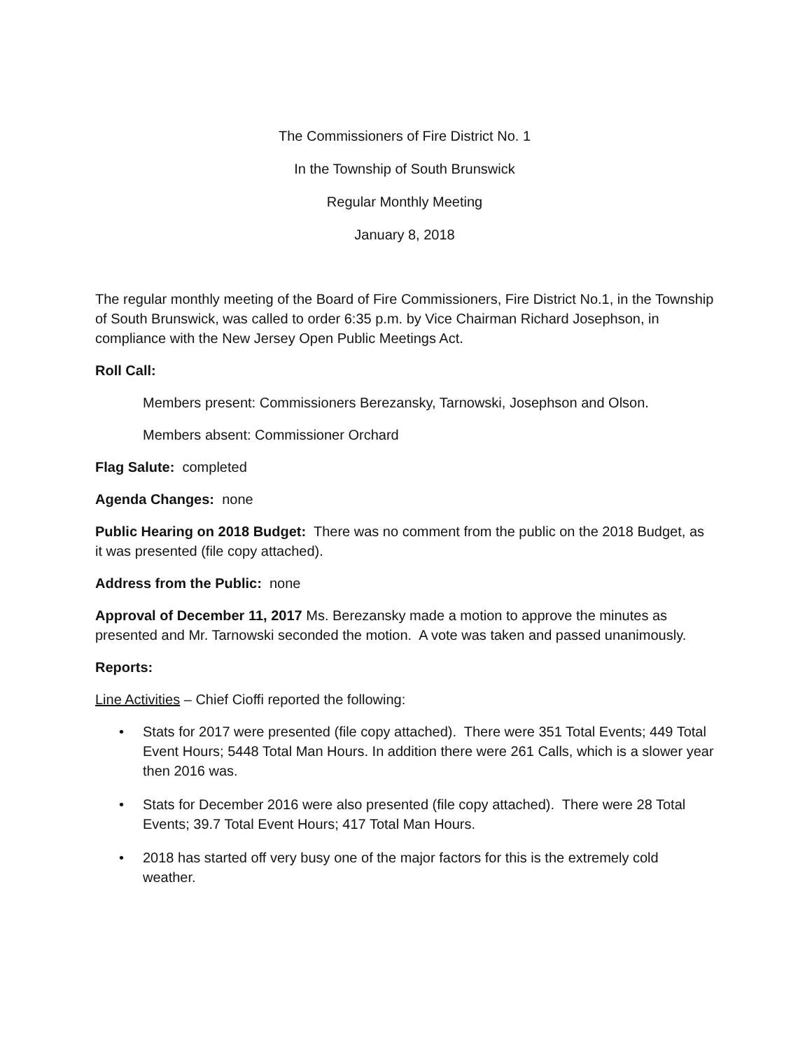The Commissioners of Fire District No. 1
In the Township of South Brunswick
Regular Monthly Meeting
January 8, 2018
The regular monthly meeting of the Board of Fire Commissioners, Fire District No.1, in the Township of South Brunswick, was called to order 6:35 p.m. by Vice Chairman Richard Josephson, in compliance with the New Jersey Open Public Meetings Act.
Roll Call:
Members present: Commissioners Berezansky, Tarnowski, Josephson and Olson.
Members absent: Commissioner Orchard
Flag Salute: completed
Agenda Changes: none
Public Hearing on 2018 Budget: There was no comment from the public on the 2018 Budget, as it was presented (file copy attached).
Address from the Public: none
Approval of December 11, 2017 Ms. Berezansky made a motion to approve the minutes as presented and Mr. Tarnowski seconded the motion. A vote was taken and passed unanimously.
Reports:
Line Activities – Chief Cioffi reported the following:
• Stats for 2017 were presented (file copy attached). There were 351 Total Events; 449 Total Event Hours; 5448 Total Man Hours. In addition there were 261 Calls, which is a slower year then 2016 was.
• Stats for December 2016 were also presented (file copy attached). There were 28 Total Events; 39.7 Total Event Hours; 417 Total Man Hours.
• 2018 has started off very busy one of the major factors for this is the extremely cold weather.